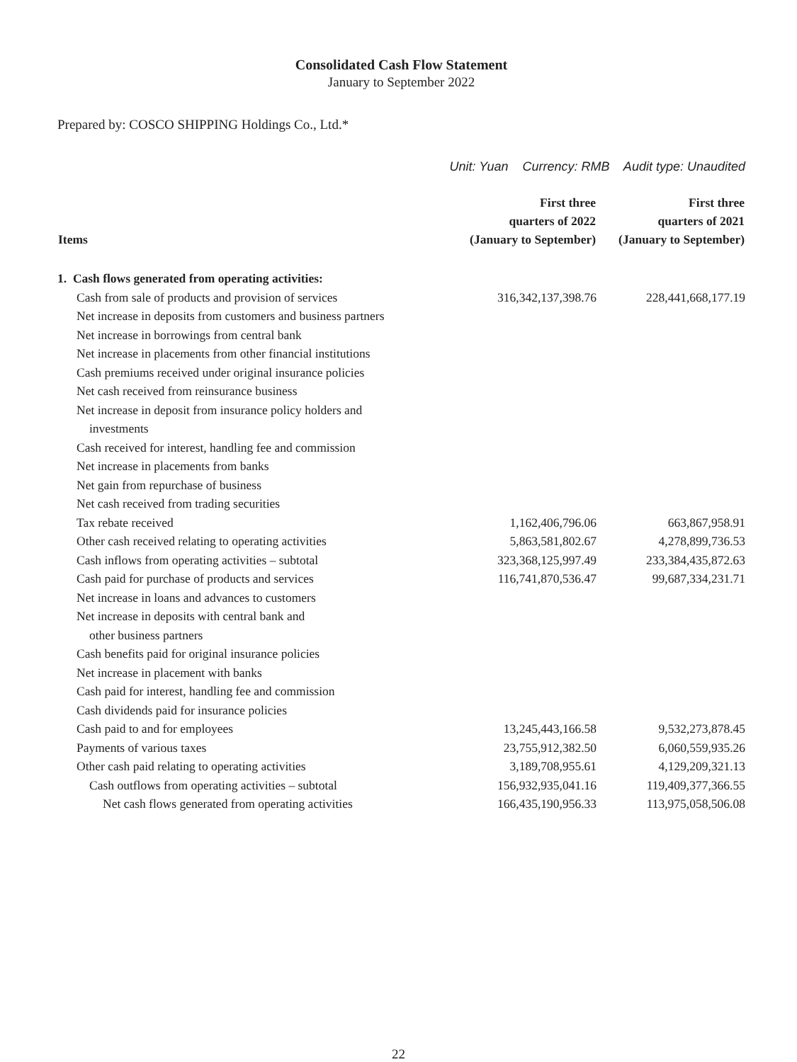Consolidated Cash Flow Statement
January to September 2022
Prepared by: COSCO SHIPPING Holdings Co., Ltd.*
Unit: Yuan Currency: RMB Audit type: Unaudited
| Items | First three quarters of 2022 (January to September) | First three quarters of 2021 (January to September) |
| --- | --- | --- |
| 1. Cash flows generated from operating activities: | | |
| Cash from sale of products and provision of services | 316,342,137,398.76 | 228,441,668,177.19 |
| Net increase in deposits from customers and business partners | | |
| Net increase in borrowings from central bank | | |
| Net increase in placements from other financial institutions | | |
| Cash premiums received under original insurance policies | | |
| Net cash received from reinsurance business | | |
| Net increase in deposit from insurance policy holders and investments | | |
| Cash received for interest, handling fee and commission | | |
| Net increase in placements from banks | | |
| Net gain from repurchase of business | | |
| Net cash received from trading securities | | |
| Tax rebate received | 1,162,406,796.06 | 663,867,958.91 |
| Other cash received relating to operating activities | 5,863,581,802.67 | 4,278,899,736.53 |
| Cash inflows from operating activities – subtotal | 323,368,125,997.49 | 233,384,435,872.63 |
| Cash paid for purchase of products and services | 116,741,870,536.47 | 99,687,334,231.71 |
| Net increase in loans and advances to customers | | |
| Net increase in deposits with central bank and other business partners | | |
| Cash benefits paid for original insurance policies | | |
| Net increase in placement with banks | | |
| Cash paid for interest, handling fee and commission | | |
| Cash dividends paid for insurance policies | | |
| Cash paid to and for employees | 13,245,443,166.58 | 9,532,273,878.45 |
| Payments of various taxes | 23,755,912,382.50 | 6,060,559,935.26 |
| Other cash paid relating to operating activities | 3,189,708,955.61 | 4,129,209,321.13 |
| Cash outflows from operating activities – subtotal | 156,932,935,041.16 | 119,409,377,366.55 |
| Net cash flows generated from operating activities | 166,435,190,956.33 | 113,975,058,506.08 |
22